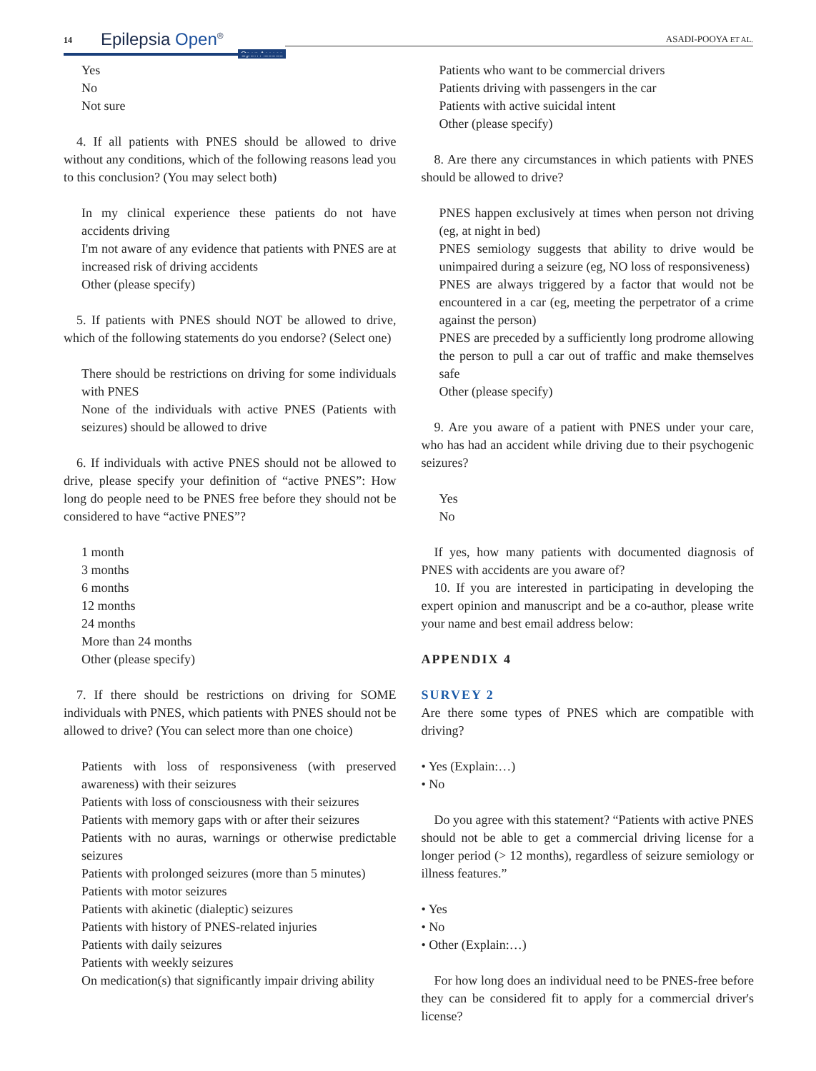14 Epilepsia Open<sup>®</sup>
Open Access
ASADI-POOYA ET AL.
Yes
No
Not sure
4. If all patients with PNES should be allowed to drive without any conditions, which of the following reasons lead you to this conclusion? (You may select both)
In my clinical experience these patients do not have accidents driving
I'm not aware of any evidence that patients with PNES are at increased risk of driving accidents
Other (please specify)
5. If patients with PNES should NOT be allowed to drive, which of the following statements do you endorse? (Select one)
There should be restrictions on driving for some individuals with PNES
None of the individuals with active PNES (Patients with seizures) should be allowed to drive
6. If individuals with active PNES should not be allowed to drive, please specify your definition of “active PNES”: How long do people need to be PNES free before they should not be considered to have “active PNES”?
1 month
3 months
6 months
12 months
24 months
More than 24 months
Other (please specify)
7. If there should be restrictions on driving for SOME individuals with PNES, which patients with PNES should not be allowed to drive? (You can select more than one choice)
Patients with loss of responsiveness (with preserved awareness) with their seizures
Patients with loss of consciousness with their seizures
Patients with memory gaps with or after their seizures
Patients with no auras, warnings or otherwise predictable seizures
Patients with prolonged seizures (more than 5 minutes)
Patients with motor seizures
Patients with akinetic (dialeptic) seizures
Patients with history of PNES-related injuries
Patients with daily seizures
Patients with weekly seizures
On medication(s) that significantly impair driving ability
Patients who want to be commercial drivers
Patients driving with passengers in the car
Patients with active suicidal intent
Other (please specify)
8. Are there any circumstances in which patients with PNES should be allowed to drive?
PNES happen exclusively at times when person not driving (eg, at night in bed)
PNES semiology suggests that ability to drive would be unimpaired during a seizure (eg, NO loss of responsiveness)
PNES are always triggered by a factor that would not be encountered in a car (eg, meeting the perpetrator of a crime against the person)
PNES are preceded by a sufficiently long prodrome allowing the person to pull a car out of traffic and make themselves safe
Other (please specify)
9. Are you aware of a patient with PNES under your care, who has had an accident while driving due to their psychogenic seizures?
Yes
No
If yes, how many patients with documented diagnosis of PNES with accidents are you aware of?
10. If you are interested in participating in developing the expert opinion and manuscript and be a co-author, please write your name and best email address below:
APPENDIX 4
SURVEY 2
Are there some types of PNES which are compatible with driving?
• Yes (Explain:…)
• No
Do you agree with this statement? “Patients with active PNES should not be able to get a commercial driving license for a longer period (> 12 months), regardless of seizure semiology or illness features.”
• Yes
• No
• Other (Explain:…)
For how long does an individual need to be PNES-free before they can be considered fit to apply for a commercial driver's license?